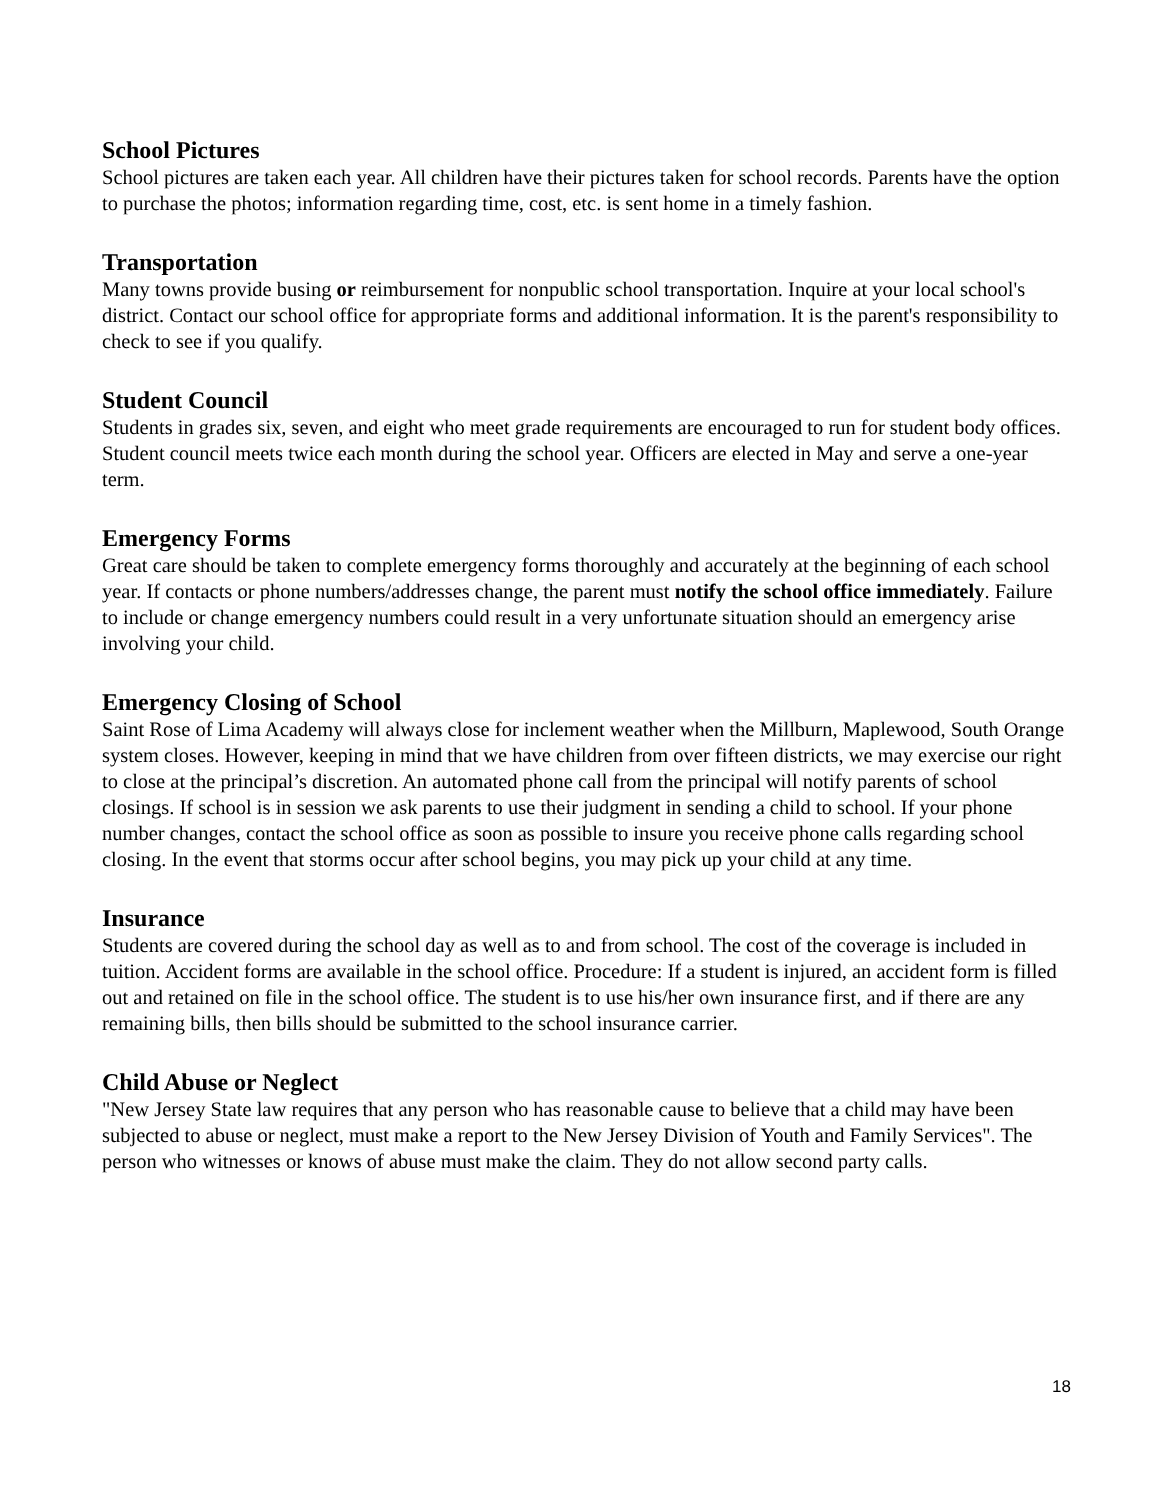School Pictures
School pictures are taken each year. All children have their pictures taken for school records. Parents have the option to purchase the photos; information regarding time, cost, etc. is sent home in a timely fashion.
Transportation
Many towns provide busing or reimbursement for nonpublic school transportation. Inquire at your local school's district. Contact our school office for appropriate forms and additional information. It is the parent's responsibility to check to see if you qualify.
Student Council
Students in grades six, seven, and eight who meet grade requirements are encouraged to run for student body offices. Student council meets twice each month during the school year. Officers are elected in May and serve a one-year term.
Emergency Forms
Great care should be taken to complete emergency forms thoroughly and accurately at the beginning of each school year. If contacts or phone numbers/addresses change, the parent must notify the school office immediately. Failure to include or change emergency numbers could result in a very unfortunate situation should an emergency arise involving your child.
Emergency Closing of School
Saint Rose of Lima Academy will always close for inclement weather when the Millburn, Maplewood, South Orange system closes. However, keeping in mind that we have children from over fifteen districts, we may exercise our right to close at the principal’s discretion. An automated phone call from the principal will notify parents of school closings. If school is in session we ask parents to use their judgment in sending a child to school. If your phone number changes, contact the school office as soon as possible to insure you receive phone calls regarding school closing. In the event that storms occur after school begins, you may pick up your child at any time.
Insurance
Students are covered during the school day as well as to and from school. The cost of the coverage is included in tuition. Accident forms are available in the school office. Procedure: If a student is injured, an accident form is filled out and retained on file in the school office. The student is to use his/her own insurance first, and if there are any remaining bills, then bills should be submitted to the school insurance carrier.
Child Abuse or Neglect
"New Jersey State law requires that any person who has reasonable cause to believe that a child may have been subjected to abuse or neglect, must make a report to the New Jersey Division of Youth and Family Services". The person who witnesses or knows of abuse must make the claim. They do not allow second party calls.
18